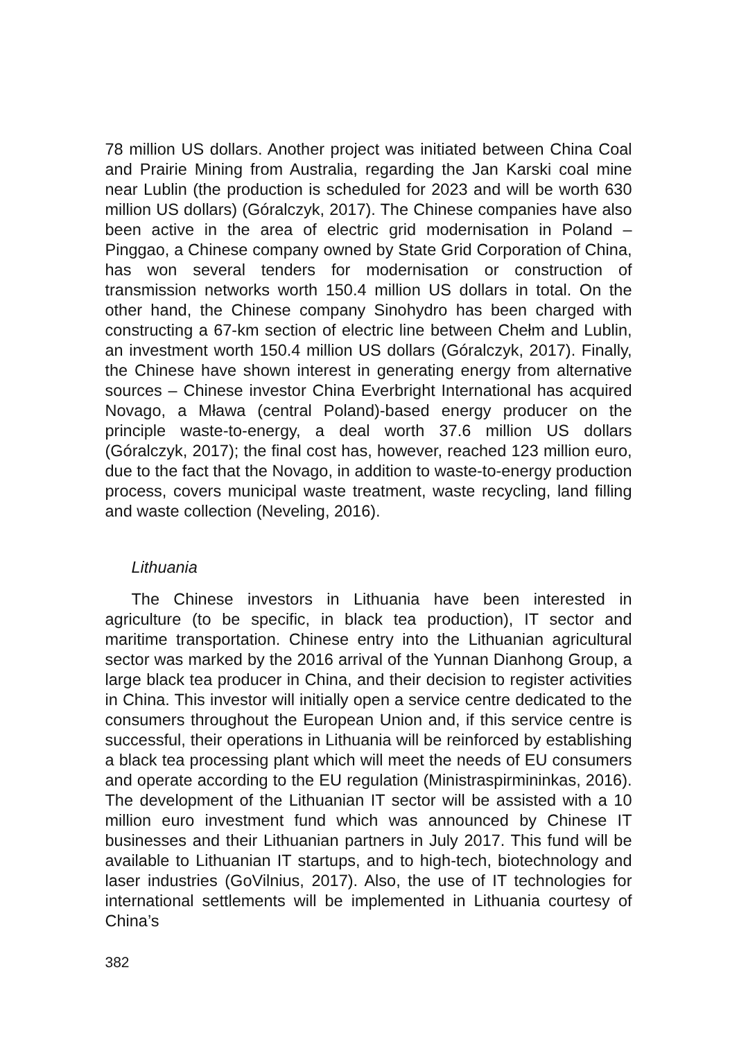78 million US dollars. Another project was initiated between China Coal and Prairie Mining from Australia, regarding the Jan Karski coal mine near Lublin (the production is scheduled for 2023 and will be worth 630 million US dollars) (Góralczyk, 2017). The Chinese companies have also been active in the area of electric grid modernisation in Poland – Pinggao, a Chinese company owned by State Grid Corporation of China, has won several tenders for modernisation or construction of transmission networks worth 150.4 million US dollars in total. On the other hand, the Chinese company Sinohydro has been charged with constructing a 67-km section of electric line between Chełm and Lublin, an investment worth 150.4 million US dollars (Góralczyk, 2017). Finally, the Chinese have shown interest in generating energy from alternative sources – Chinese investor China Everbright International has acquired Novago, a Mława (central Poland)-based energy producer on the principle waste-to-energy, a deal worth 37.6 million US dollars (Góralczyk, 2017); the final cost has, however, reached 123 million euro, due to the fact that the Novago, in addition to waste-to-energy production process, covers municipal waste treatment, waste recycling, land filling and waste collection (Neveling, 2016).
Lithuania
The Chinese investors in Lithuania have been interested in agriculture (to be specific, in black tea production), IT sector and maritime transportation. Chinese entry into the Lithuanian agricultural sector was marked by the 2016 arrival of the Yunnan Dianhong Group, a large black tea producer in China, and their decision to register activities in China. This investor will initially open a service centre dedicated to the consumers throughout the European Union and, if this service centre is successful, their operations in Lithuania will be reinforced by establishing a black tea processing plant which will meet the needs of EU consumers and operate according to the EU regulation (Ministraspirmininkas, 2016). The development of the Lithuanian IT sector will be assisted with a 10 million euro investment fund which was announced by Chinese IT businesses and their Lithuanian partners in July 2017. This fund will be available to Lithuanian IT startups, and to high-tech, biotechnology and laser industries (GoVilnius, 2017). Also, the use of IT technologies for international settlements will be implemented in Lithuania courtesy of China’s
382